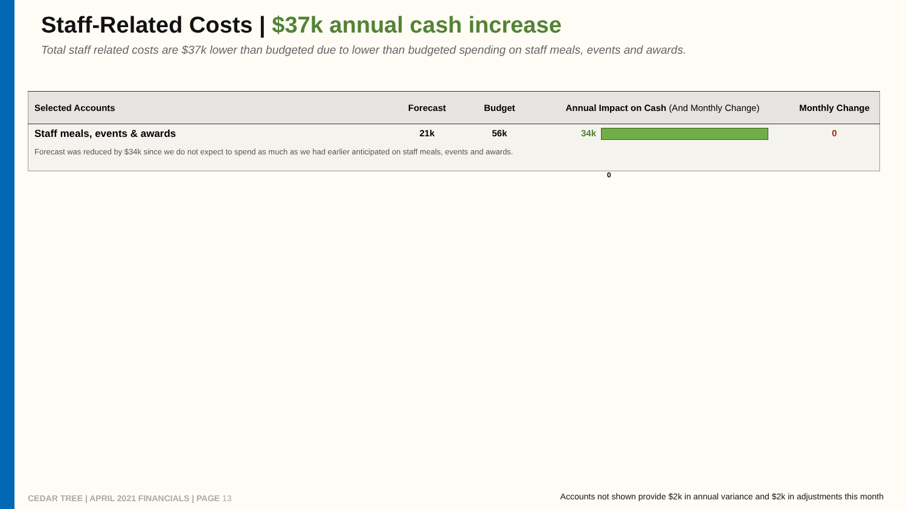Staff-Related Costs | $37k annual cash increase
Total staff related costs are $37k lower than budgeted due to lower than budgeted spending on staff meals, events and awards.
| Selected Accounts | Forecast | Budget | Annual Impact on Cash (And Monthly Change) | Monthly Change |
| --- | --- | --- | --- | --- |
| Staff meals, events & awards | 21k | 56k | 34k | 0 |
| Forecast was reduced by $34k since we do not expect to spend as much as we had earlier anticipated on staff meals, events and awards. | | | | |
0
CEDAR TREE | APRIL 2021 FINANCIALS | PAGE 13
Accounts not shown provide $2k in annual variance and $2k in adjustments this month